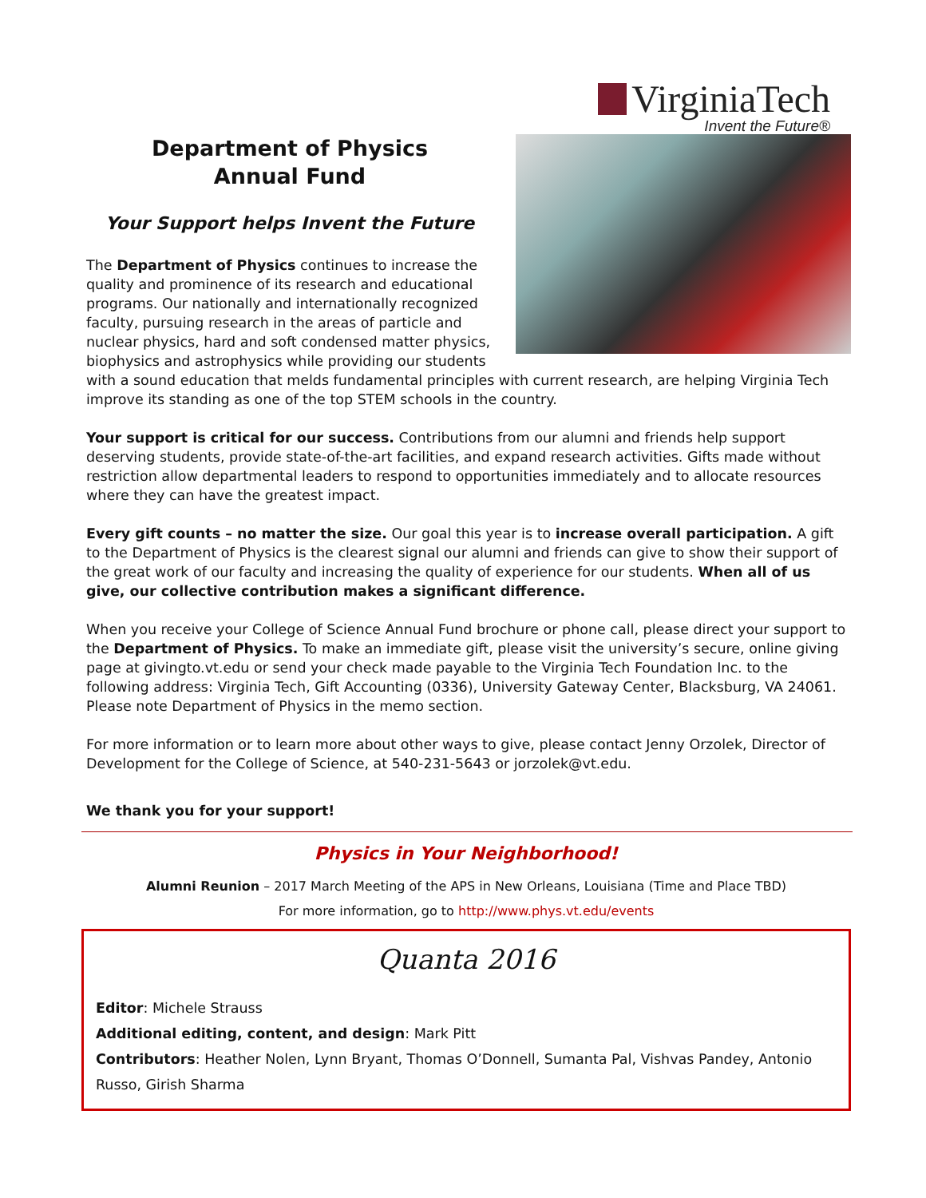VirginiaTech
Invent the Future®
Department of Physics
Annual Fund
Your Support helps Invent the Future
The Department of Physics continues to increase the quality and prominence of its research and educational programs. Our nationally and internationally recognized faculty, pursuing research in the areas of particle and nuclear physics, hard and soft condensed matter physics, biophysics and astrophysics while providing our students with a sound education that melds fundamental principles with current research, are helping Virginia Tech improve its standing as one of the top STEM schools in the country.
Your support is critical for our success. Contributions from our alumni and friends help support deserving students, provide state-of-the-art facilities, and expand research activities. Gifts made without restriction allow departmental leaders to respond to opportunities immediately and to allocate resources where they can have the greatest impact.
Every gift counts – no matter the size. Our goal this year is to increase overall participation. A gift to the Department of Physics is the clearest signal our alumni and friends can give to show their support of the great work of our faculty and increasing the quality of experience for our students. When all of us give, our collective contribution makes a significant difference.
When you receive your College of Science Annual Fund brochure or phone call, please direct your support to the Department of Physics. To make an immediate gift, please visit the university’s secure, online giving page at givingto.vt.edu or send your check made payable to the Virginia Tech Foundation Inc. to the following address: Virginia Tech, Gift Accounting (0336), University Gateway Center, Blacksburg, VA 24061. Please note Department of Physics in the memo section.
For more information or to learn more about other ways to give, please contact Jenny Orzolek, Director of Development for the College of Science, at 540-231-5643 or jorzolek@vt.edu.
We thank you for your support!
Physics in Your Neighborhood!
Alumni Reunion – 2017 March Meeting of the APS in New Orleans, Louisiana (Time and Place TBD)
For more information, go to http://www.phys.vt.edu/events
Quanta 2016
Editor: Michele Strauss
Additional editing, content, and design: Mark Pitt
Contributors: Heather Nolen, Lynn Bryant, Thomas O’Donnell, Sumanta Pal, Vishvas Pandey, Antonio Russo, Girish Sharma